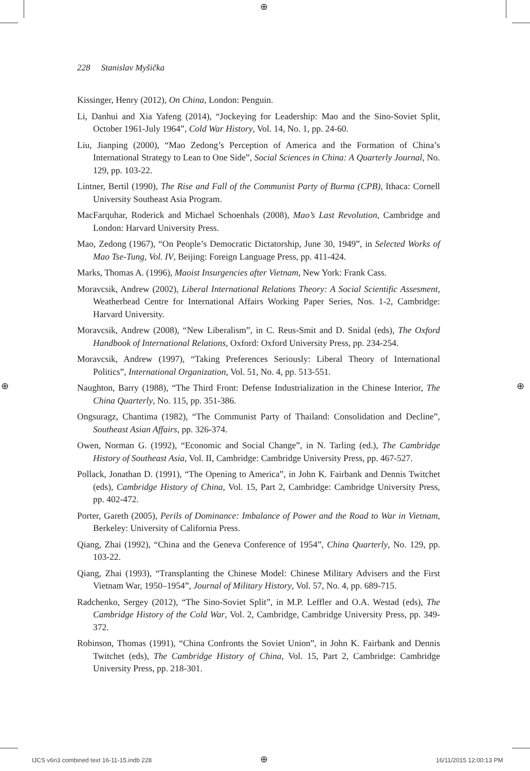⊕
⊕ ⊕
228 Stanislav Myšička
Kissinger, Henry (2012), On China, London: Penguin.
Li, Danhui and Xia Yafeng (2014), “Jockeying for Leadership: Mao and the Sino-Soviet Split, October 1961-July 1964”, Cold War History, Vol. 14, No. 1, pp. 24-60.
Liu, Jianping (2000), “Mao Zedong’s Perception of America and the Formation of China’s International Strategy to Lean to One Side”, Social Sciences in China: A Quarterly Journal, No. 129, pp. 103-22.
Lintner, Bertil (1990), The Rise and Fall of the Communist Party of Burma (CPB), Ithaca: Cornell University Southeast Asia Program.
MacFarquhar, Roderick and Michael Schoenhals (2008), Mao’s Last Revolution, Cambridge and London: Harvard University Press.
Mao, Zedong (1967), “On People’s Democratic Dictatorship, June 30, 1949”, in Selected Works of Mao Tse-Tung, Vol. IV, Beijing: Foreign Language Press, pp. 411-424.
Marks, Thomas A. (1996), Maoist Insurgencies after Vietnam, New York: Frank Cass.
Moravcsik, Andrew (2002), Liberal International Relations Theory: A Social Scientific Assesment, Weatherhead Centre for International Affairs Working Paper Series, Nos. 1-2, Cambridge: Harvard University.
Moravcsik, Andrew (2008), “New Liberalism”, in C. Reus-Smit and D. Snidal (eds), The Oxford Handbook of International Relations, Oxford: Oxford University Press, pp. 234-254.
Moravcsik, Andrew (1997), “Taking Preferences Seriously: Liberal Theory of International Politics”, International Organization, Vol. 51, No. 4, pp. 513-551.
Naughton, Barry (1988), “The Third Front: Defense Industrialization in the Chinese Interior, The China Quarterly, No. 115, pp. 351-386.
Ongsuragz, Chantima (1982), “The Communist Party of Thailand: Consolidation and Decline”, Southeast Asian Affairs, pp. 326-374.
Owen, Norman G. (1992), “Economic and Social Change”, in N. Tarling (ed.), The Cambridge History of Southeast Asia, Vol. II, Cambridge: Cambridge University Press, pp. 467-527.
Pollack, Jonathan D. (1991), “The Opening to America”, in John K. Fairbank and Dennis Twitchet (eds), Cambridge History of China, Vol. 15, Part 2, Cambridge: Cambridge University Press, pp. 402-472.
Porter, Gareth (2005), Perils of Dominance: Imbalance of Power and the Road to War in Vietnam, Berkeley: University of California Press.
Qiang, Zhai (1992), “China and the Geneva Conference of 1954”, China Quarterly, No. 129, pp. 103-22.
Qiang, Zhai (1993), “Transplanting the Chinese Model: Chinese Military Advisers and the First Vietnam War, 1950–1954”, Journal of Military History, Vol. 57, No. 4, pp. 689-715.
Radchenko, Sergey (2012), “The Sino-Soviet Split”, in M.P. Leffler and O.A. Westad (eds), The Cambridge History of the Cold War, Vol. 2, Cambridge, Cambridge University Press, pp. 349-372.
Robinson, Thomas (1991), “China Confronts the Soviet Union”, in John K. Fairbank and Dennis Twitchet (eds), The Cambridge History of China, Vol. 15, Part 2, Cambridge: Cambridge University Press, pp. 218-301.
IJCS v6n3 combined text 16-11-15.indb 228
⊕ 16/11/2015 12:00:13 PM